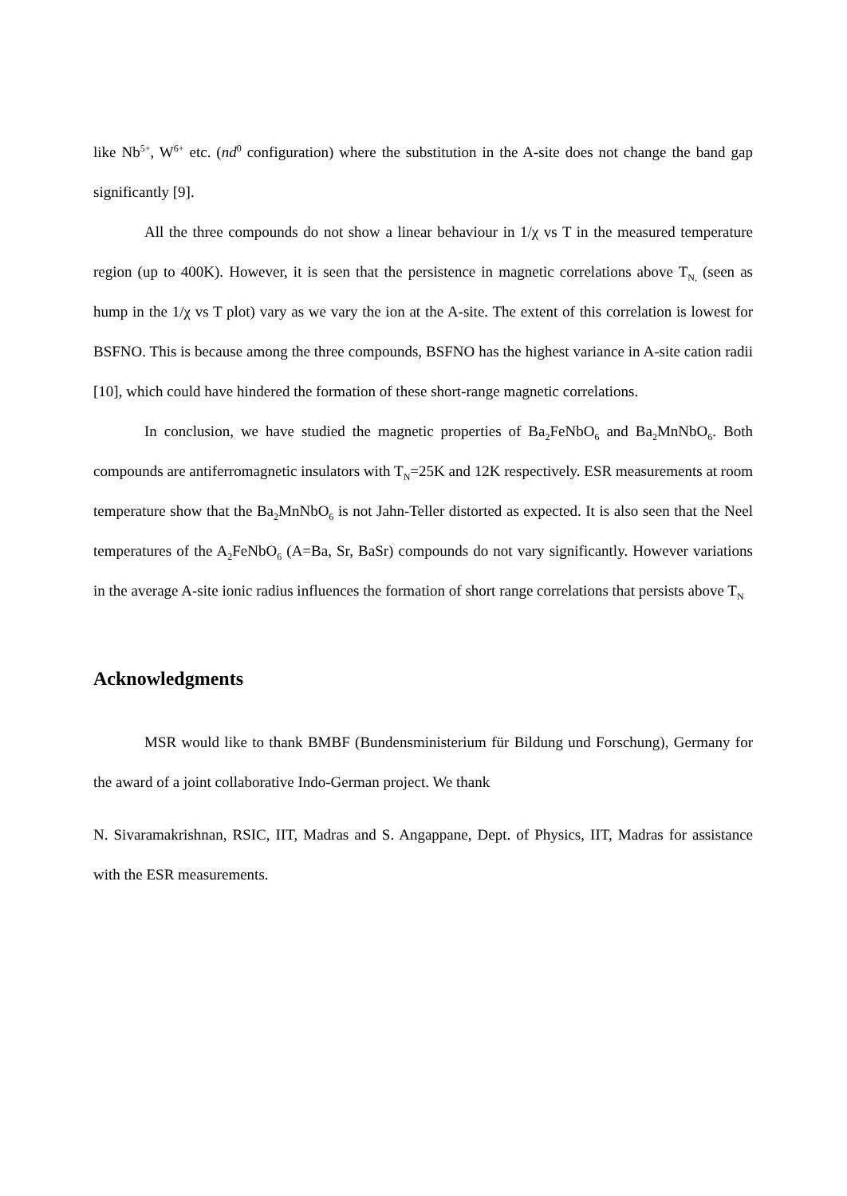like Nb<sup>5+</sup>, W<sup>6+</sup> etc. (nd<sup>0</sup> configuration) where the substitution in the A-site does not change the band gap significantly [9].
All the three compounds do not show a linear behaviour in 1/χ vs T in the measured temperature region (up to 400K). However, it is seen that the persistence in magnetic correlations above T<sub>N,</sub> (seen as hump in the 1/χ vs T plot) vary as we vary the ion at the A-site. The extent of this correlation is lowest for BSFNO. This is because among the three compounds, BSFNO has the highest variance in A-site cation radii [10], which could have hindered the formation of these short-range magnetic correlations.
In conclusion, we have studied the magnetic properties of Ba<sub>2</sub>FeNbO<sub>6</sub> and Ba<sub>2</sub>MnNbO<sub>6</sub>. Both compounds are antiferromagnetic insulators with T<sub>N</sub>=25K and 12K respectively. ESR measurements at room temperature show that the Ba<sub>2</sub>MnNbO<sub>6</sub> is not Jahn-Teller distorted as expected. It is also seen that the Neel temperatures of the A<sub>2</sub>FeNbO<sub>6</sub> (A=Ba, Sr, BaSr) compounds do not vary significantly. However variations in the average A-site ionic radius influences the formation of short range correlations that persists above T<sub>N</sub>
Acknowledgments
MSR would like to thank BMBF (Bundensministerium für Bildung und Forschung), Germany for the award of a joint collaborative Indo-German project. We thank
N. Sivaramakrishnan, RSIC, IIT, Madras and S. Angappane, Dept. of Physics, IIT, Madras for assistance with the ESR measurements.